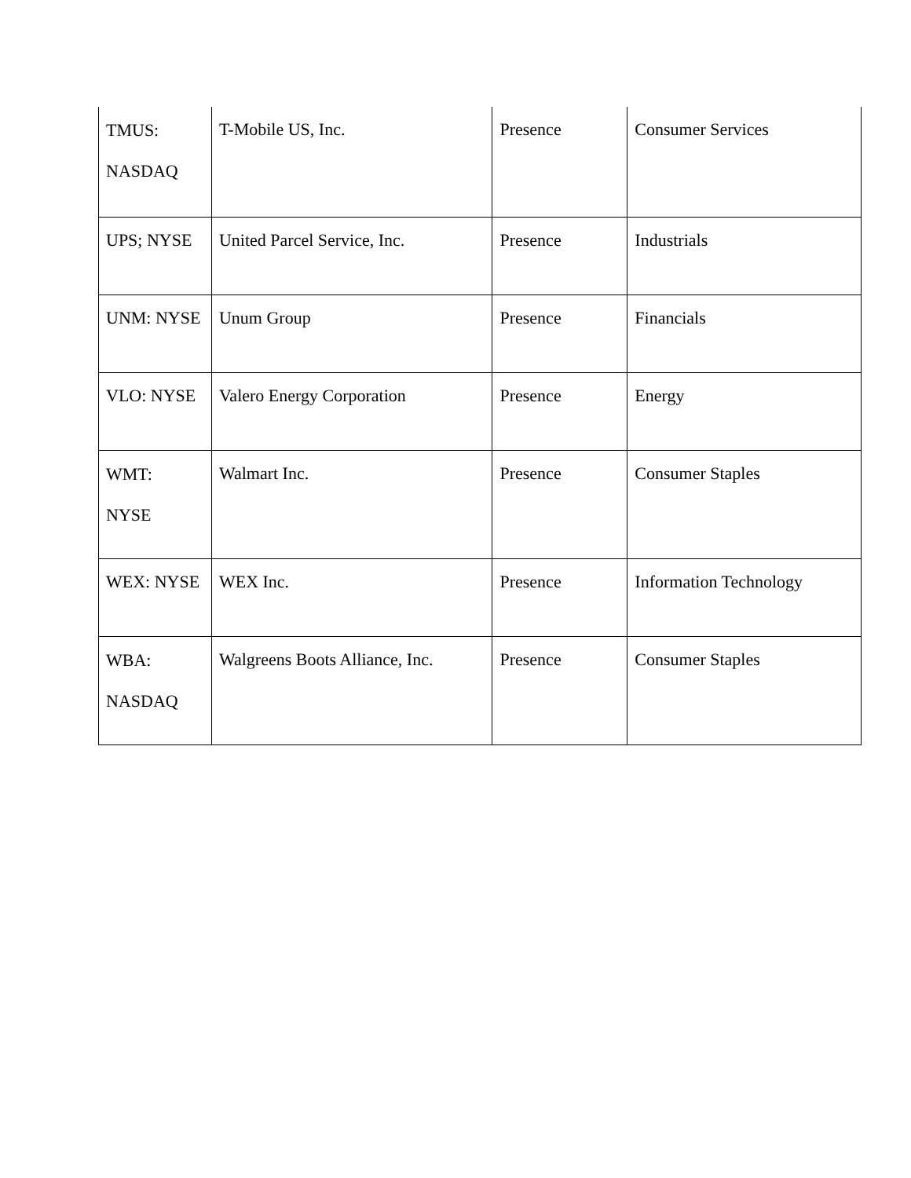| TMUS: NASDAQ | T-Mobile US, Inc. | Presence | Consumer Services |
| UPS; NYSE | United Parcel Service, Inc. | Presence | Industrials |
| UNM: NYSE | Unum Group | Presence | Financials |
| VLO: NYSE | Valero Energy Corporation | Presence | Energy |
| WMT: NYSE | Walmart Inc. | Presence | Consumer Staples |
| WEX: NYSE | WEX Inc. | Presence | Information Technology |
| WBA: NASDAQ | Walgreens Boots Alliance, Inc. | Presence | Consumer Staples |